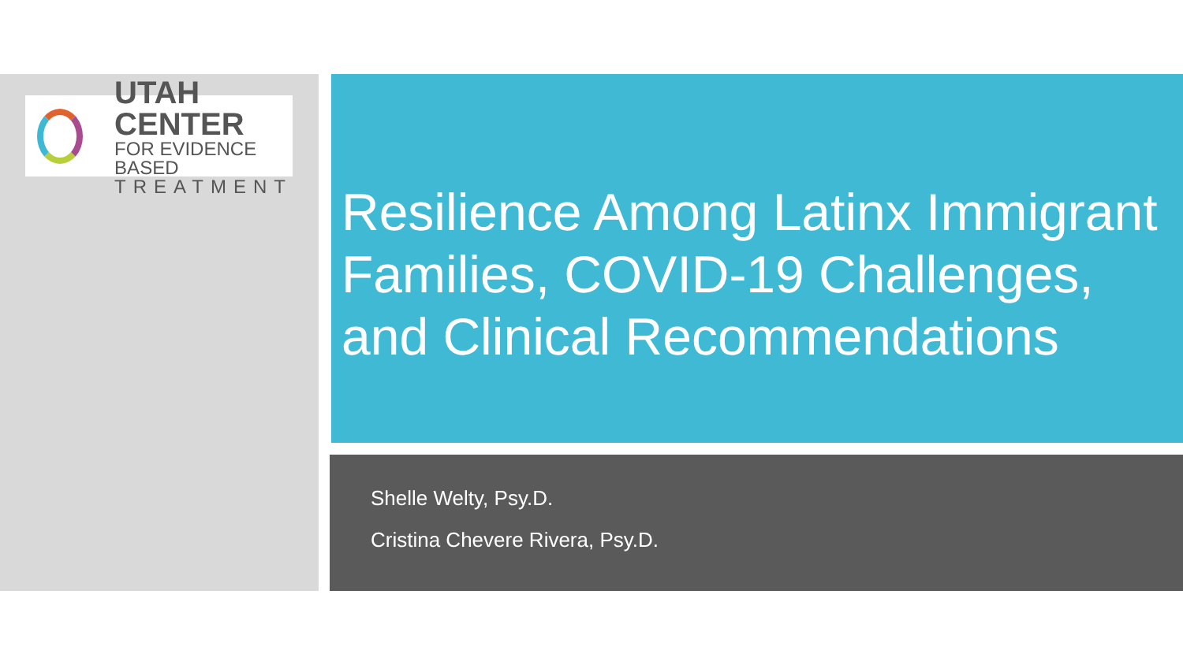UTAH CENTER
FOR EVIDENCE BASED
TREATMENT
Resilience Among Latinx Immigrant Families, COVID-19 Challenges, and Clinical Recommendations
Shelle Welty, Psy.D.
Cristina Chevere Rivera, Psy.D.